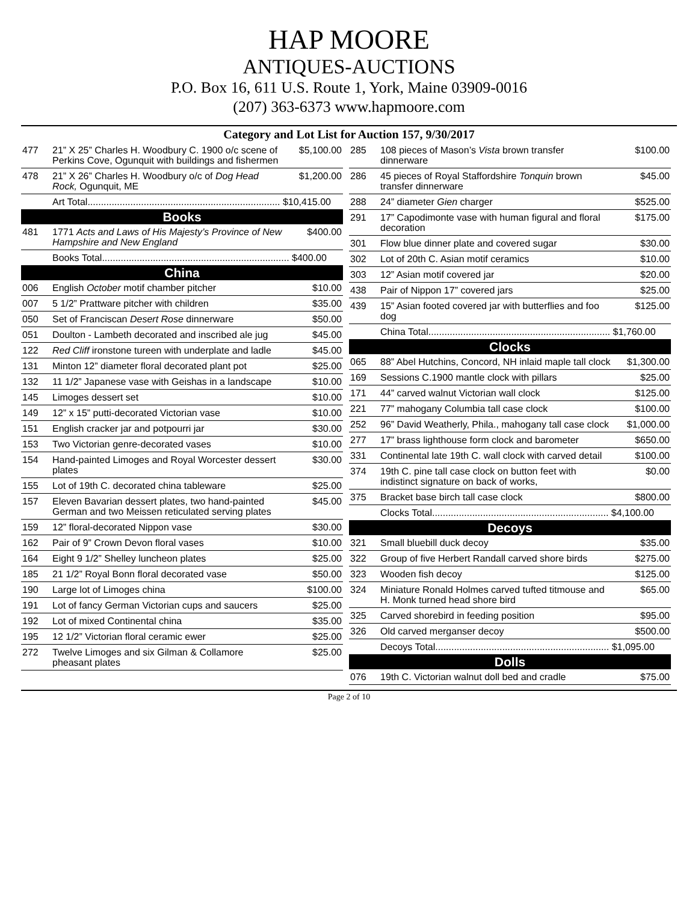HAP MOORE
ANTIQUES-AUCTIONS
P.O. Box 16, 611 U.S. Route 1, York, Maine 03909-0016
(207) 363-6373 www.hapmoore.com
Category and Lot List for Auction 157, 9/30/2017
| 477 | 21” X 25” Charles H. Woodbury C. 1900 o/c scene of Perkins Cove, Ogunquit with buildings and fishermen | $5,100.00 |
| 478 | 21” X 26” Charles H. Woodbury o/c of Dog Head Rock, Ogunquit, ME | $1,200.00 |
| | Art Total........................................................................ $10,415.00 | |
| Books | | |
| 481 | 1771 Acts and Laws of His Majesty’s Province of New Hampshire and New England | $400.00 |
| | Books Total...................................................................... $400.00 | |
| China | | |
| 006 | English October motif chamber pitcher | $10.00 |
| 007 | 5 1/2” Prattware pitcher with children | $35.00 |
| 050 | Set of Franciscan Desert Rose dinnerware | $50.00 |
| 051 | Doulton - Lambeth decorated and inscribed ale jug | $45.00 |
| 122 | Red Cliff ironstone tureen with underplate and ladle | $45.00 |
| 131 | Minton 12” diameter floral decorated plant pot | $25.00 |
| 132 | 11 1/2” Japanese vase with Geishas in a landscape | $10.00 |
| 145 | Limoges dessert set | $10.00 |
| 149 | 12” x 15” putti-decorated Victorian vase | $10.00 |
| 151 | English cracker jar and potpourri jar | $30.00 |
| 153 | Two Victorian genre-decorated vases | $10.00 |
| 154 | Hand-painted Limoges and Royal Worcester dessert plates | $30.00 |
| 155 | Lot of 19th C. decorated china tableware | $25.00 |
| 157 | Eleven Bavarian dessert plates, two hand-painted German and two Meissen reticulated serving plates | $45.00 |
| 159 | 12” floral-decorated Nippon vase | $30.00 |
| 162 | Pair of 9” Crown Devon floral vases | $10.00 |
| 164 | Eight 9 1/2” Shelley luncheon plates | $25.00 |
| 185 | 21 1/2” Royal Bonn floral decorated vase | $50.00 |
| 190 | Large lot of Limoges china | $100.00 |
| 191 | Lot of fancy German Victorian cups and saucers | $25.00 |
| 192 | Lot of mixed Continental china | $35.00 |
| 195 | 12 1/2” Victorian floral ceramic ewer | $25.00 |
| 272 | Twelve Limoges and six Gilman & Collamore pheasant plates | $25.00 |
| 285 | 108 pieces of Mason’s Vista brown transfer dinnerware | $100.00 |
| 286 | 45 pieces of Royal Staffordshire Tonquin brown transfer dinnerware | $45.00 |
| 288 | 24” diameter Gien charger | $525.00 |
| 291 | 17” Capodimonte vase with human figural and floral decoration | $175.00 |
| 301 | Flow blue dinner plate and covered sugar | $30.00 |
| 302 | Lot of 20th C. Asian motif ceramics | $10.00 |
| 303 | 12” Asian motif covered jar | $20.00 |
| 438 | Pair of Nippon 17” covered jars | $25.00 |
| 439 | 15” Asian footed covered jar with butterflies and foo dog | $125.00 |
| | China Total.................................................................... $1,760.00 | |
| Clocks | | |
| 065 | 88” Abel Hutchins, Concord, NH inlaid maple tall clock | $1,300.00 |
| 169 | Sessions C.1900 mantle clock with pillars | $25.00 |
| 171 | 44” carved walnut Victorian wall clock | $125.00 |
| 221 | 77” mahogany Columbia tall case clock | $100.00 |
| 252 | 96” David Weatherly, Phila., mahogany tall case clock | $1,000.00 |
| 277 | 17” brass lighthouse form clock and barometer | $650.00 |
| 331 | Continental late 19th C. wall clock with carved detail | $100.00 |
| 374 | 19th C. pine tall case clock on button feet with indistinct signature on back of works, | $0.00 |
| 375 | Bracket base birch tall case clock | $800.00 |
| | Clocks Total.................................................................. $4,100.00 | |
| Decoys | | |
| 321 | Small bluebill duck decoy | $35.00 |
| 322 | Group of five Herbert Randall carved shore birds | $275.00 |
| 323 | Wooden fish decoy | $125.00 |
| 324 | Miniature Ronald Holmes carved tufted titmouse and H. Monk turned head shore bird | $65.00 |
| 325 | Carved shorebird in feeding position | $95.00 |
| 326 | Old carved merganser decoy | $500.00 |
| | Decoys Total................................................................. $1,095.00 | |
| Dolls | | |
| 076 | 19th C. Victorian walnut doll bed and cradle | $75.00 |
Page 2 of 10